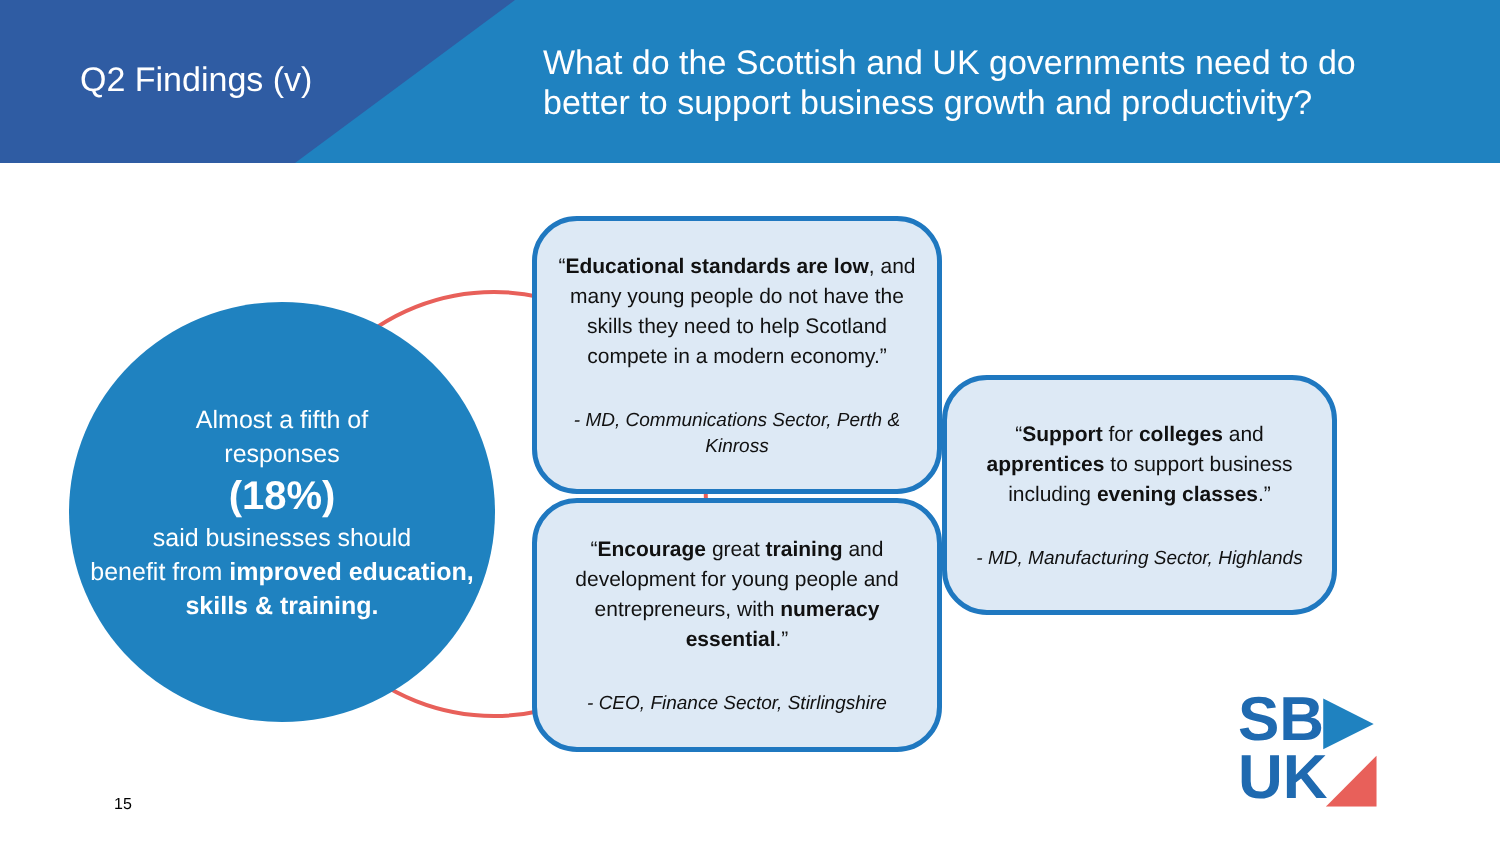Q2 Findings (v)
What do the Scottish and UK governments need to do better to support business growth and productivity?
Almost a fifth of
responses
(18%)
said businesses should
benefit from improved education, skills & training.
“Educational standards are low, and many young people do not have the skills they need to help Scotland compete in a modern economy.”
- MD, Communications Sector, Perth & Kinross
“Encourage great training and development for young people and entrepreneurs, with numeracy essential.”
- CEO, Finance Sector, Stirlingshire
“Support for colleges and apprentices to support business including evening classes.”
- MD, Manufacturing Sector, Highlands
15
SB▶
UK◢